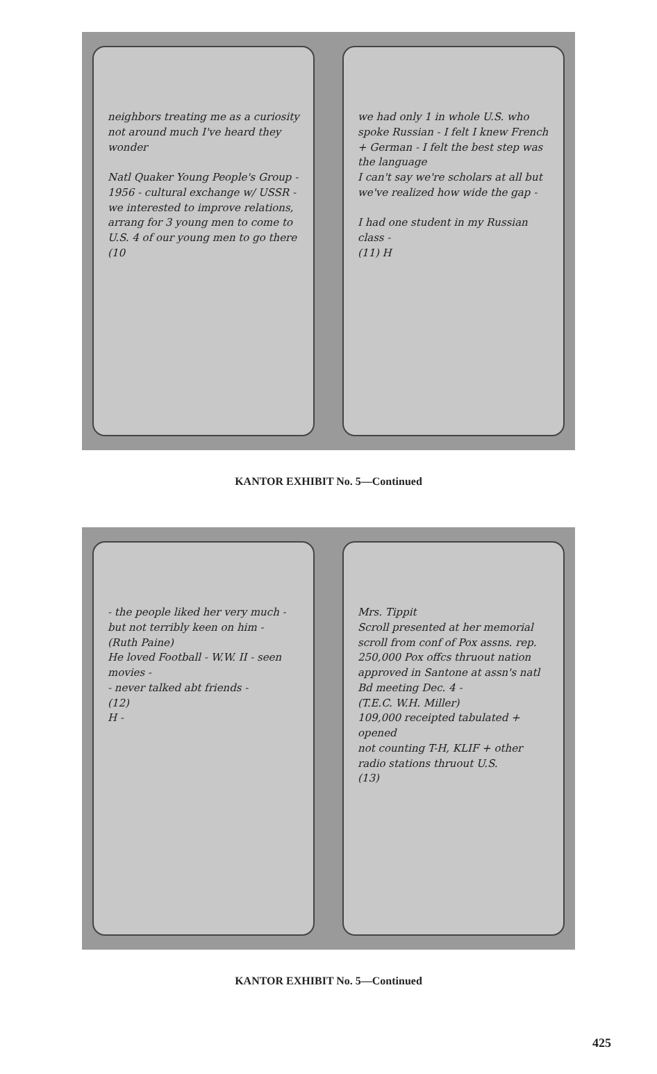neighbors treating me as a curiosity not around much I've heard they wonder
Natl Quaker Young People's Group - 1956 - cultural exchange w/ USSR - we interested to improve relations, arrang for 3 young men to come to U.S. 4 of our young men to go there
(10
we had only 1 in whole U.S. who spoke Russian - I felt I knew French + German - I felt the best step was the language
I can't say we're scholars at all but we've realized how wide the gap -
I had one student in my Russian class -
(11) H
KANTOR EXHIBIT No. 5—Continued
- the people liked her very much - but not terribly keen on him -
(Ruth Paine)
He loved Football - W.W. II - seen movies -
- never talked abt friends -
(12)
H -
Mrs. Tippit
Scroll presented at her memorial scroll from conf of Pox assns. rep. 250,000 Pox offcs thruout nation
approved in Santone at assn's natl Bd meeting Dec. 4 -
(T.E.C. W.H. Miller)
109,000 receipted tabulated + opened
not counting T-H, KLIF + other radio stations thruout U.S.
(13)
KANTOR EXHIBIT No. 5—Continued
425